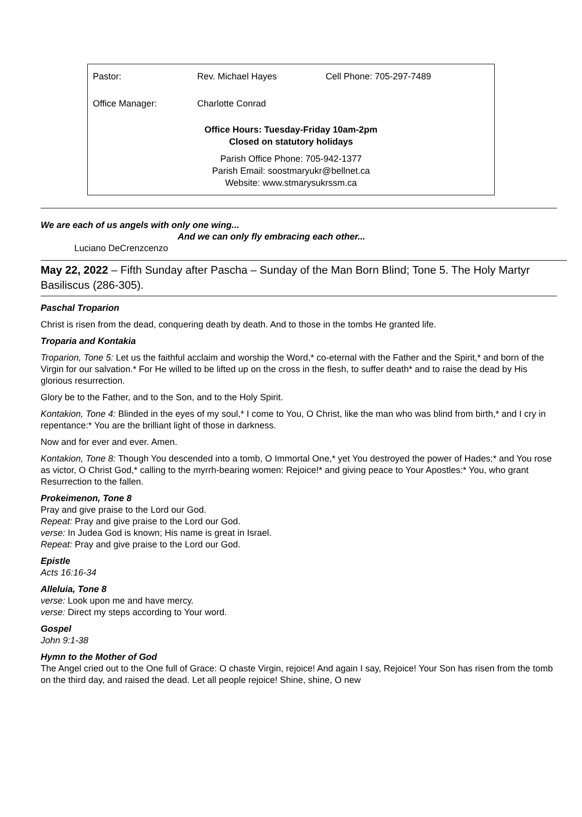| Pastor: | Rev. Michael Hayes | Cell Phone: 705-297-7489 |
| Office Manager: | Charlotte Conrad | |
Office Hours: Tuesday-Friday 10am-2pm
Closed on statutory holidays
Parish Office Phone: 705-942-1377
Parish Email: soostmaryukr@bellnet.ca
Website: www.stmarysukrssm.ca
We are each of us angels with only one wing...
And we can only fly embracing each other...
Luciano DeCrenzcenzo
May 22, 2022 – Fifth Sunday after Pascha – Sunday of the Man Born Blind; Tone 5. The Holy Martyr Basiliscus (286-305).
Paschal Troparion
Christ is risen from the dead, conquering death by death. And to those in the tombs He granted life.
Troparia and Kontakia
Troparion, Tone 5: Let us the faithful acclaim and worship the Word,* co-eternal with the Father and the Spirit,* and born of the Virgin for our salvation.* For He willed to be lifted up on the cross in the flesh, to suffer death* and to raise the dead by His glorious resurrection.
Glory be to the Father, and to the Son, and to the Holy Spirit.
Kontakion, Tone 4: Blinded in the eyes of my soul,* I come to You, O Christ, like the man who was blind from birth,* and I cry in repentance:* You are the brilliant light of those in darkness.
Now and for ever and ever. Amen.
Kontakion, Tone 8: Though You descended into a tomb, O Immortal One,* yet You destroyed the power of Hades;* and You rose as victor, O Christ God,* calling to the myrrh-bearing women: Rejoice!* and giving peace to Your Apostles:* You, who grant Resurrection to the fallen.
Prokeimenon, Tone 8
Pray and give praise to the Lord our God.
Repeat: Pray and give praise to the Lord our God.
verse: In Judea God is known; His name is great in Israel.
Repeat: Pray and give praise to the Lord our God.
Epistle
Acts 16:16-34
Alleluia, Tone 8
verse: Look upon me and have mercy.
verse: Direct my steps according to Your word.
Gospel
John 9:1-38
Hymn to the Mother of God
The Angel cried out to the One full of Grace: O chaste Virgin, rejoice! And again I say, Rejoice! Your Son has risen from the tomb on the third day, and raised the dead. Let all people rejoice! Shine, shine, O new